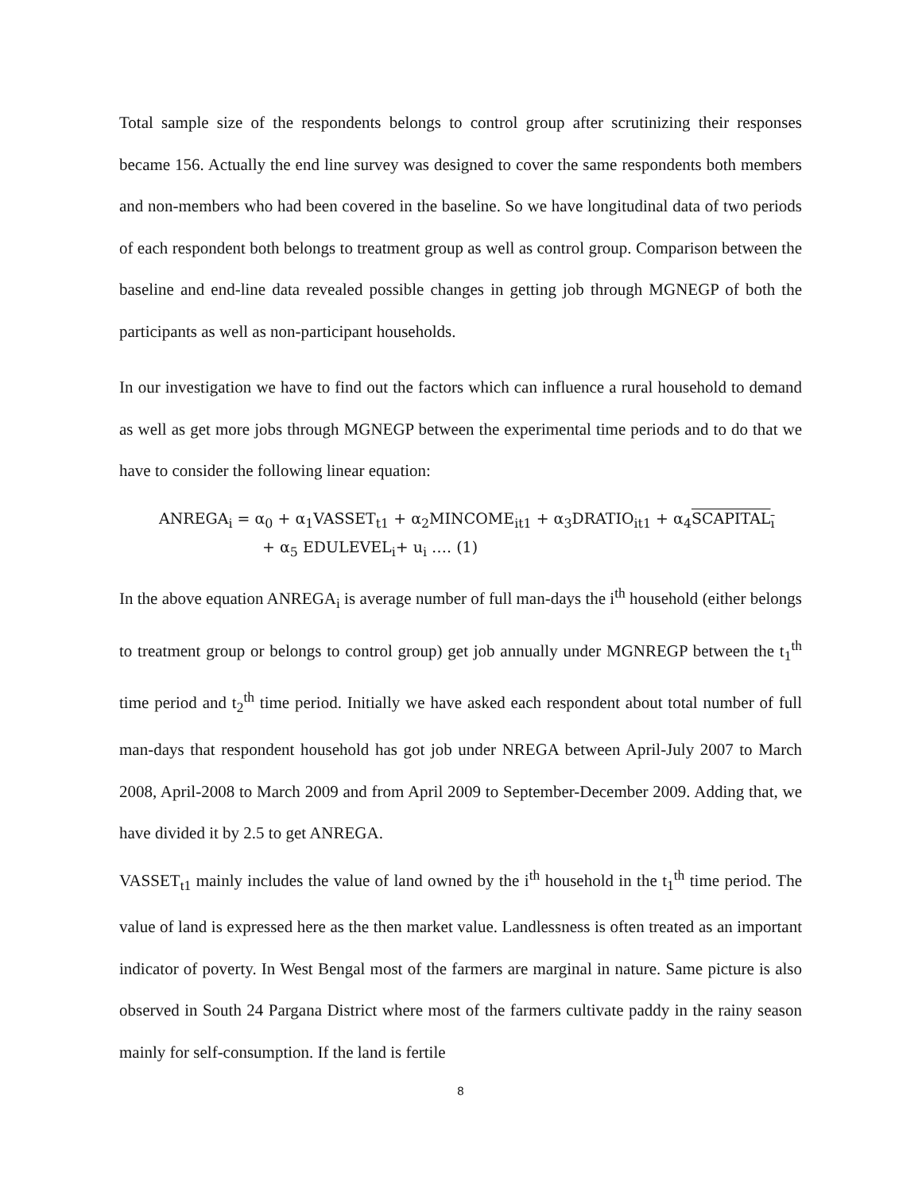Total sample size of the respondents belongs to control group after scrutinizing their responses became 156. Actually the end line survey was designed to cover the same respondents both members and non-members who had been covered in the baseline. So we have longitudinal data of two periods of each respondent both belongs to treatment group as well as control group. Comparison between the baseline and end-line data revealed possible changes in getting job through MGNEGP of both the participants as well as non-participant households.
In our investigation we have to find out the factors which can influence a rural household to demand as well as get more jobs through MGNEGP between the experimental time periods and to do that we have to consider the following linear equation:
ANREGA<sub>i</sub> = α<sub>0</sub> + α<sub>1</sub>VASSET<sub>t1</sub> + α<sub>2</sub>MINCOME<sub>it1</sub> + α<sub>3</sub>DRATIO<sub>it1</sub> + α<sub>4</sub>SCAPITAL<sub>ı</sub>
+ α<sub>5</sub> EDULEVEL<sub>i</sub>+ u<sub>i</sub> …. (1)
In the above equation ANREGA<sub>i</sub> is average number of full man-days the i<sup>th</sup> household (either belongs to treatment group or belongs to control group) get job annually under MGNREGP between the t<sub>1</sub><sup>th</sup> time period and t<sub>2</sub><sup>th</sup> time period. Initially we have asked each respondent about total number of full man-days that respondent household has got job under NREGA between April-July 2007 to March 2008, April-2008 to March 2009 and from April 2009 to September-December 2009. Adding that, we have divided it by 2.5 to get ANREGA.
VASSET<sub>t1</sub> mainly includes the value of land owned by the i<sup>th</sup> household in the t<sub>1</sub><sup>th</sup> time period. The value of land is expressed here as the then market value. Landlessness is often treated as an important indicator of poverty. In West Bengal most of the farmers are marginal in nature. Same picture is also observed in South 24 Pargana District where most of the farmers cultivate paddy in the rainy season mainly for self-consumption. If the land is fertile
8